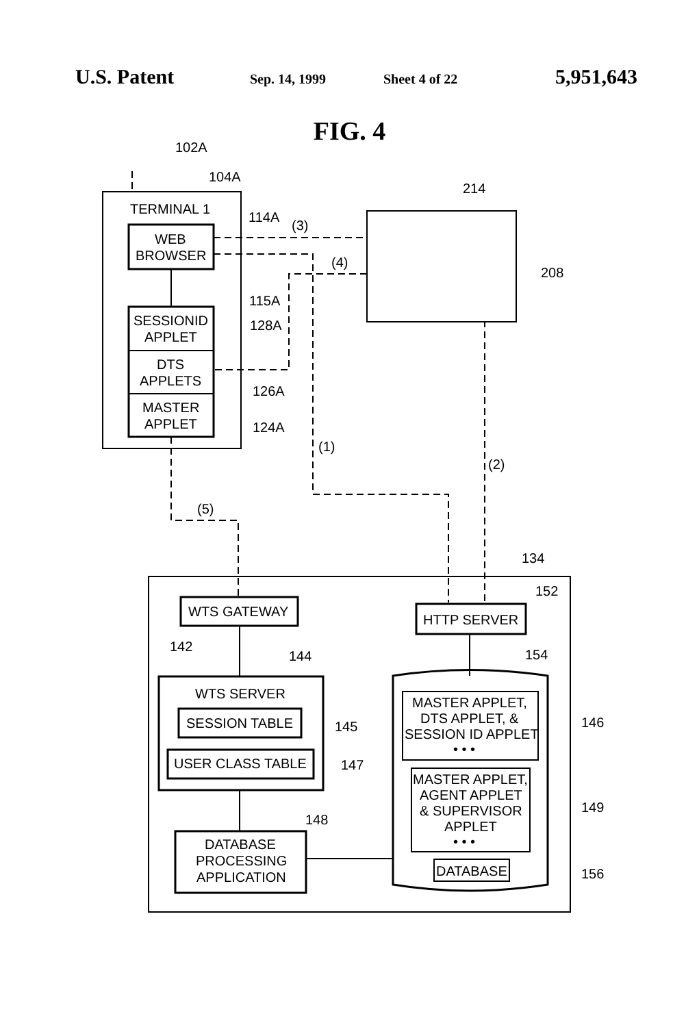U.S. Patent Sep. 14, 1999 Sheet 4 of 22 5,951,643
FIG. 4
102A
104A
214
TERMINAL 1
WEB
BROWSER
114A
(3)
(4)
208
115A
128A
SESSIONID
APPLET
DTS
APPLETS
126A
MASTER
APPLET
124A
(1)
(2)
(5)
134
152
WTS GATEWAY
HTTP SERVER
142
144
154
WTS SERVER
MASTER APPLET,
DTS APPLET, &
SESSION ID APPLET
• • •
SESSION TABLE
145
146
USER CLASS TABLE
147
MASTER APPLET,
AGENT APPLET
& SUPERVISOR
APPLET
• • •
149
148
DATABASE
PROCESSING
APPLICATION
DATABASE
156